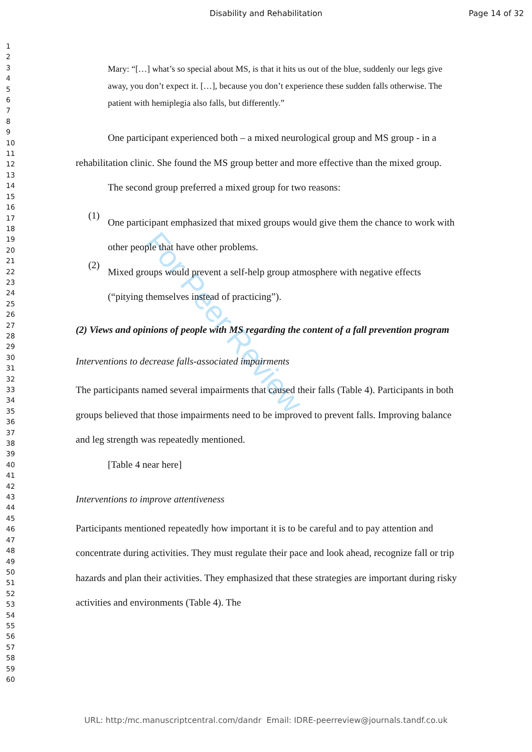For Peer Review
Disability and Rehabilitation Page 14 of 32
1
2
3
4
5
6
7
8
9
10
11
12
13
14
15
16
17
18
19
20
21
22
23
24
25
26
27
28
29
30
31
32
33
34
35
36
37
38
39
40
41
42
43
44
45
46
47
48
49
50
51
52
53
54
55
56
57
58
59
60
Mary: “[…] what’s so special about MS, is that it hits us out of the blue, suddenly our legs give away, you don’t expect it. […], because you don’t experience these sudden falls otherwise. The patient with hemiplegia also falls, but differently.”
One participant experienced both – a mixed neurological group and MS group - in a rehabilitation clinic. She found the MS group better and more effective than the mixed group.
The second group preferred a mixed group for two reasons:
(1)
One participant emphasized that mixed groups would give them the chance to work with other people that have other problems.
(2)
Mixed groups would prevent a self-help group atmosphere with negative effects (“pitying themselves instead of practicing”).
(2) Views and opinions of people with MS regarding the content of a fall prevention program
Interventions to decrease falls-associated impairments
The participants named several impairments that caused their falls (Table 4). Participants in both groups believed that those impairments need to be improved to prevent falls. Improving balance and leg strength was repeatedly mentioned.
[Table 4 near here]
Interventions to improve attentiveness
Participants mentioned repeatedly how important it is to be careful and to pay attention and concentrate during activities. They must regulate their pace and look ahead, recognize fall or trip hazards and plan their activities. They emphasized that these strategies are important during risky activities and environments (Table 4). The
URL: http:/mc.manuscriptcentral.com/dandr Email: IDRE-peerreview@journals.tandf.co.uk